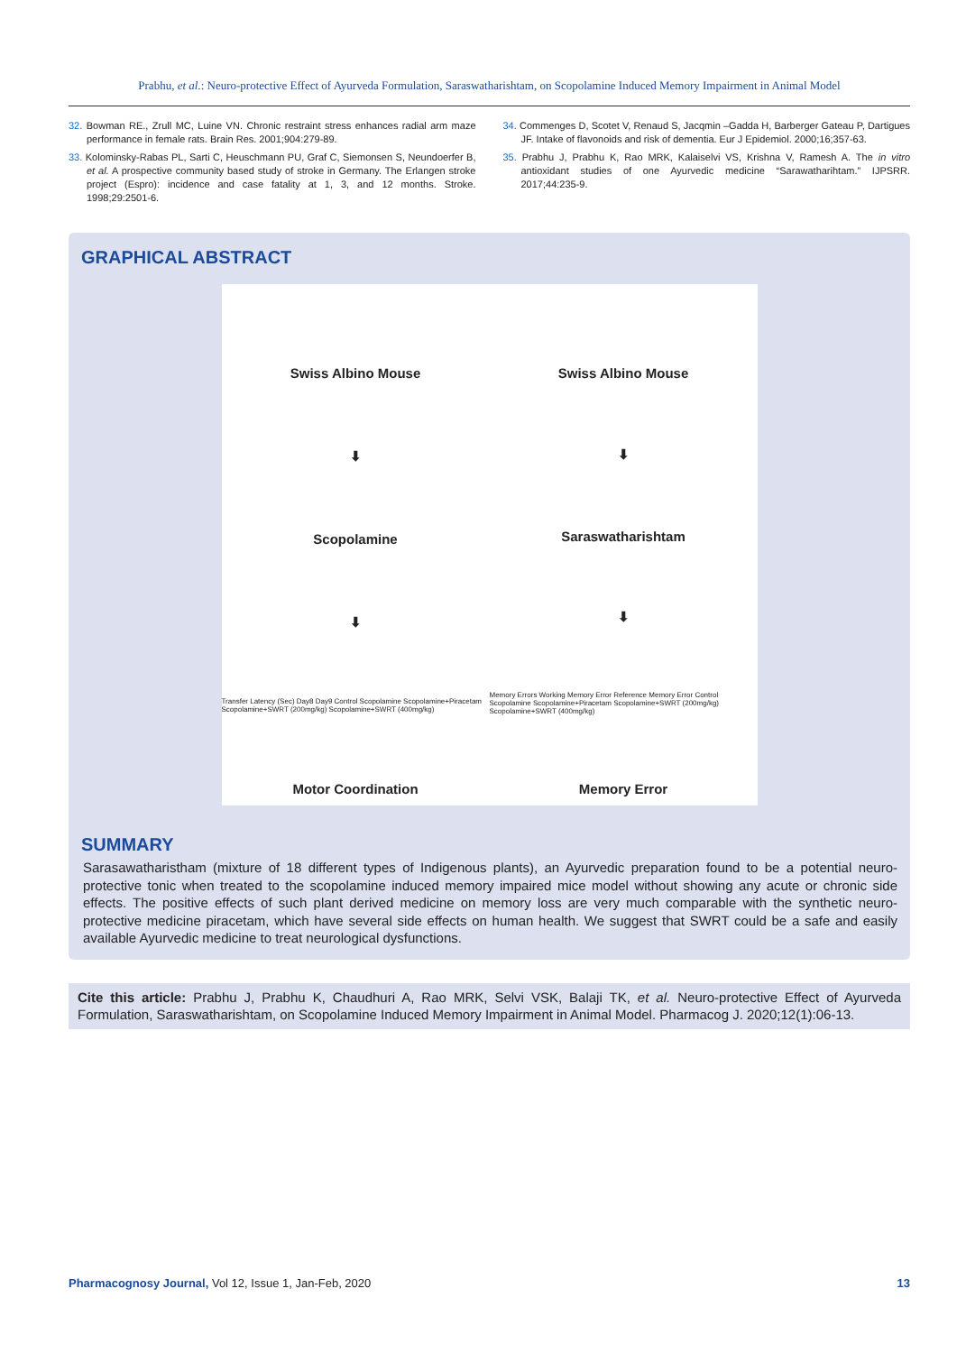Prabhu, et al.: Neuro-protective Effect of Ayurveda Formulation, Saraswatharishtam, on Scopolamine Induced Memory Impairment in Animal Model
32. Bowman RE., Zrull MC, Luine VN. Chronic restraint stress enhances radial arm maze performance in female rats. Brain Res. 2001;904:279-89.
33. Kolominsky-Rabas PL, Sarti C, Heuschmann PU, Graf C, Siemonsen S, Neundoerfer B, et al. A prospective community based study of stroke in Germany. The Erlangen stroke project (Espro): incidence and case fatality at 1, 3, and 12 months. Stroke. 1998;29:2501-6.
34. Commenges D, Scotet V, Renaud S, Jacqmin –Gadda H, Barberger Gateau P, Dartigues JF. Intake of flavonoids and risk of dementia. Eur J Epidemiol. 2000;16;357-63.
35. Prabhu J, Prabhu K, Rao MRK, Kalaiselvi VS, Krishna V, Ramesh A. The in vitro antioxidant studies of one Ayurvedic medicine “Sarawatharihtam.” IJPSRR. 2017;44:235-9.
GRAPHICAL ABSTRACT
Swiss Albino Mouse
⬇
Scopolamine
⬇
Transfer Latency (Sec) Day8 Day9 Control Scopolamine Scopolamine+Piracetam Scopolamine+SWRT (200mg/kg) Scopolamine+SWRT (400mg/kg)
Motor Coordination
Swiss Albino Mouse
⬇
Saraswatharishtam
⬇
Memory Errors Working Memory Error Reference Memory Error Control Scopolamine Scopolamine+Piracetam Scopolamine+SWRT (200mg/kg) Scopolamine+SWRT (400mg/kg)
Memory Error
SUMMARY
Sarasawatharistham (mixture of 18 different types of Indigenous plants), an Ayurvedic preparation found to be a potential neuro-protective tonic when treated to the scopolamine induced memory impaired mice model without showing any acute or chronic side effects. The positive effects of such plant derived medicine on memory loss are very much comparable with the synthetic neuro-protective medicine piracetam, which have several side effects on human health. We suggest that SWRT could be a safe and easily available Ayurvedic medicine to treat neurological dysfunctions.
Cite this article: Prabhu J, Prabhu K, Chaudhuri A, Rao MRK, Selvi VSK, Balaji TK, et al. Neuro-protective Effect of Ayurveda Formulation, Saraswatharishtam, on Scopolamine Induced Memory Impairment in Animal Model. Pharmacog J. 2020;12(1):06-13.
Pharmacognosy Journal, Vol 12, Issue 1, Jan-Feb, 2020 13